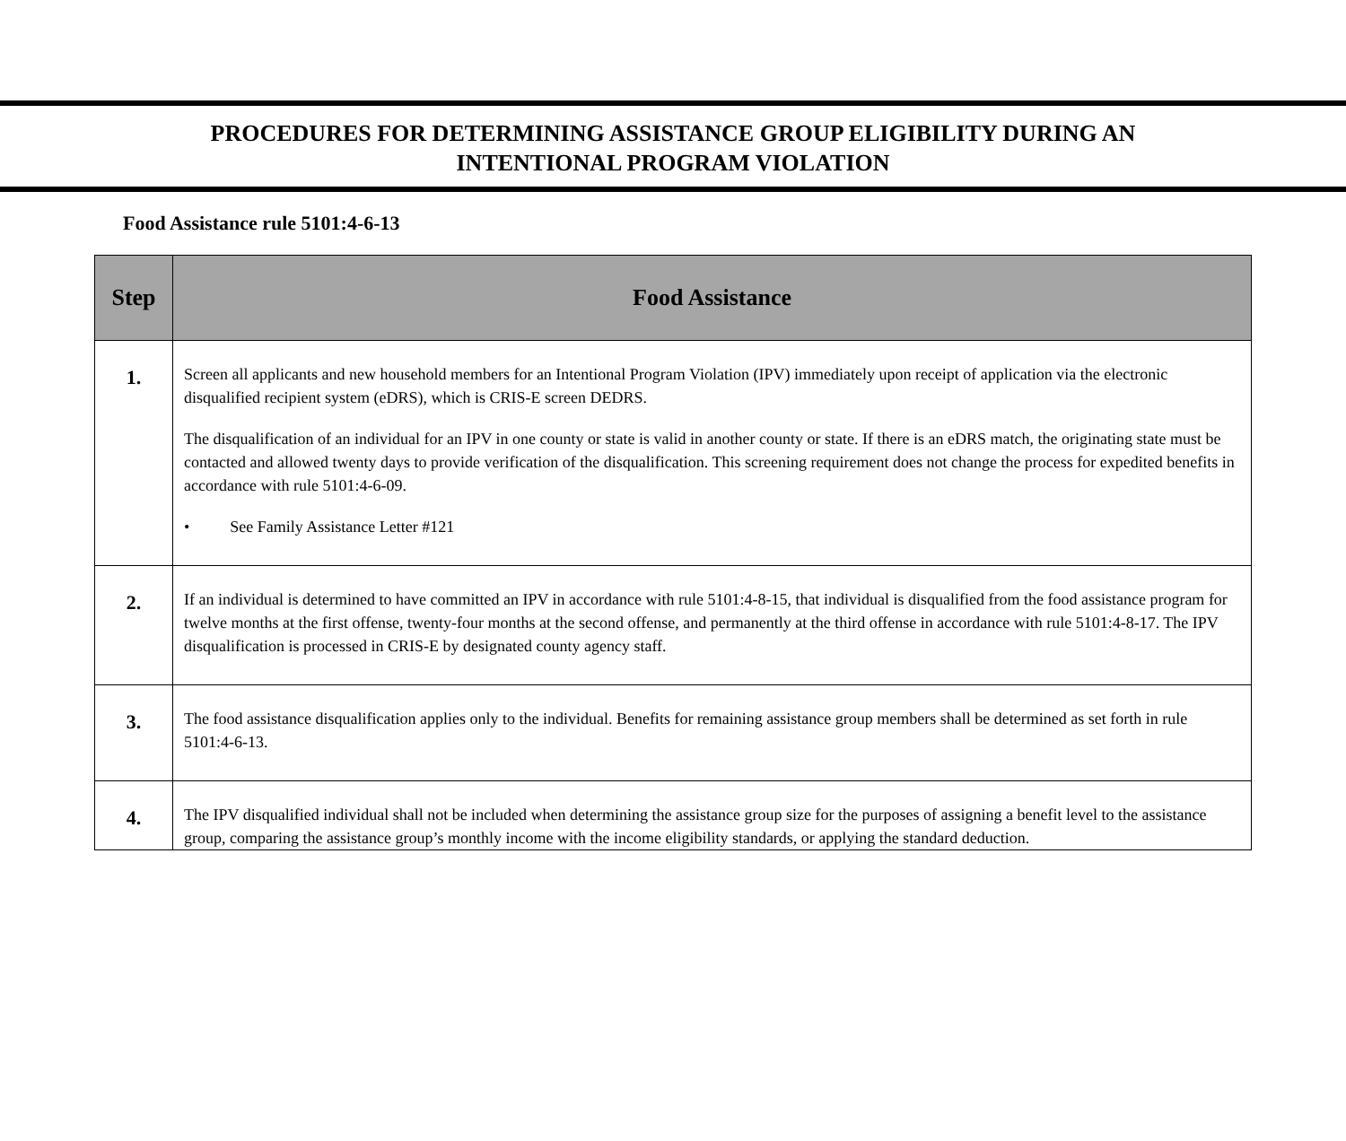PROCEDURES FOR DETERMINING ASSISTANCE GROUP ELIGIBILITY DURING AN
INTENTIONAL PROGRAM VIOLATION
Food Assistance rule 5101:4-6-13
| Step | Food Assistance |
| --- | --- |
| 1. | Screen all applicants and new household members for an Intentional Program Violation (IPV) immediately upon receipt of application via the electronic disqualified recipient system (eDRS), which is CRIS-E screen DEDRS. The disqualification of an individual for an IPV in one county or state is valid in another county or state. If there is an eDRS match, the originating state must be contacted and allowed twenty days to provide verification of the disqualification. This screening requirement does not change the process for expedited benefits in accordance with rule 5101:4-6-09. • See Family Assistance Letter #121 |
| 2. | If an individual is determined to have committed an IPV in accordance with rule 5101:4-8-15, that individual is disqualified from the food assistance program for twelve months at the first offense, twenty-four months at the second offense, and permanently at the third offense in accordance with rule 5101:4-8-17. The IPV disqualification is processed in CRIS-E by designated county agency staff. |
| 3. | The food assistance disqualification applies only to the individual. Benefits for remaining assistance group members shall be determined as set forth in rule 5101:4-6-13. |
| 4. | The IPV disqualified individual shall not be included when determining the assistance group size for the purposes of assigning a benefit level to the assistance group, comparing the assistance group’s monthly income with the income eligibility standards, or applying the standard deduction. |